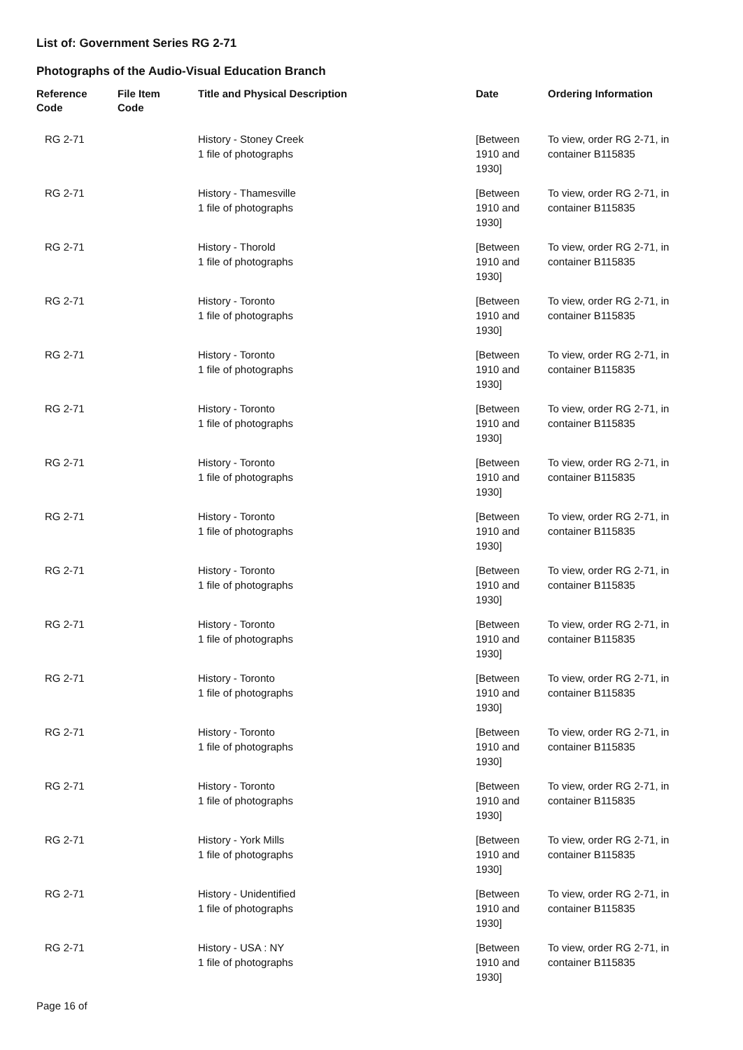List of: Government Series RG 2-71
Photographs of the Audio-Visual Education Branch
| Reference Code | File Item Code | Title and Physical Description | Date | Ordering Information |
| --- | --- | --- | --- | --- |
| RG 2-71 | | History - Stoney Creek 1 file of photographs | [Between 1910 and 1930] | To view, order RG 2-71, in container B115835 |
| RG 2-71 | | History - Thamesville 1 file of photographs | [Between 1910 and 1930] | To view, order RG 2-71, in container B115835 |
| RG 2-71 | | History - Thorold 1 file of photographs | [Between 1910 and 1930] | To view, order RG 2-71, in container B115835 |
| RG 2-71 | | History - Toronto 1 file of photographs | [Between 1910 and 1930] | To view, order RG 2-71, in container B115835 |
| RG 2-71 | | History - Toronto 1 file of photographs | [Between 1910 and 1930] | To view, order RG 2-71, in container B115835 |
| RG 2-71 | | History - Toronto 1 file of photographs | [Between 1910 and 1930] | To view, order RG 2-71, in container B115835 |
| RG 2-71 | | History - Toronto 1 file of photographs | [Between 1910 and 1930] | To view, order RG 2-71, in container B115835 |
| RG 2-71 | | History - Toronto 1 file of photographs | [Between 1910 and 1930] | To view, order RG 2-71, in container B115835 |
| RG 2-71 | | History - Toronto 1 file of photographs | [Between 1910 and 1930] | To view, order RG 2-71, in container B115835 |
| RG 2-71 | | History - Toronto 1 file of photographs | [Between 1910 and 1930] | To view, order RG 2-71, in container B115835 |
| RG 2-71 | | History - Toronto 1 file of photographs | [Between 1910 and 1930] | To view, order RG 2-71, in container B115835 |
| RG 2-71 | | History - Toronto 1 file of photographs | [Between 1910 and 1930] | To view, order RG 2-71, in container B115835 |
| RG 2-71 | | History - Toronto 1 file of photographs | [Between 1910 and 1930] | To view, order RG 2-71, in container B115835 |
| RG 2-71 | | History - York Mills 1 file of photographs | [Between 1910 and 1930] | To view, order RG 2-71, in container B115835 |
| RG 2-71 | | History - Unidentified 1 file of photographs | [Between 1910 and 1930] | To view, order RG 2-71, in container B115835 |
| RG 2-71 | | History - USA : NY 1 file of photographs | [Between 1910 and 1930] | To view, order RG 2-71, in container B115835 |
Page 16 of